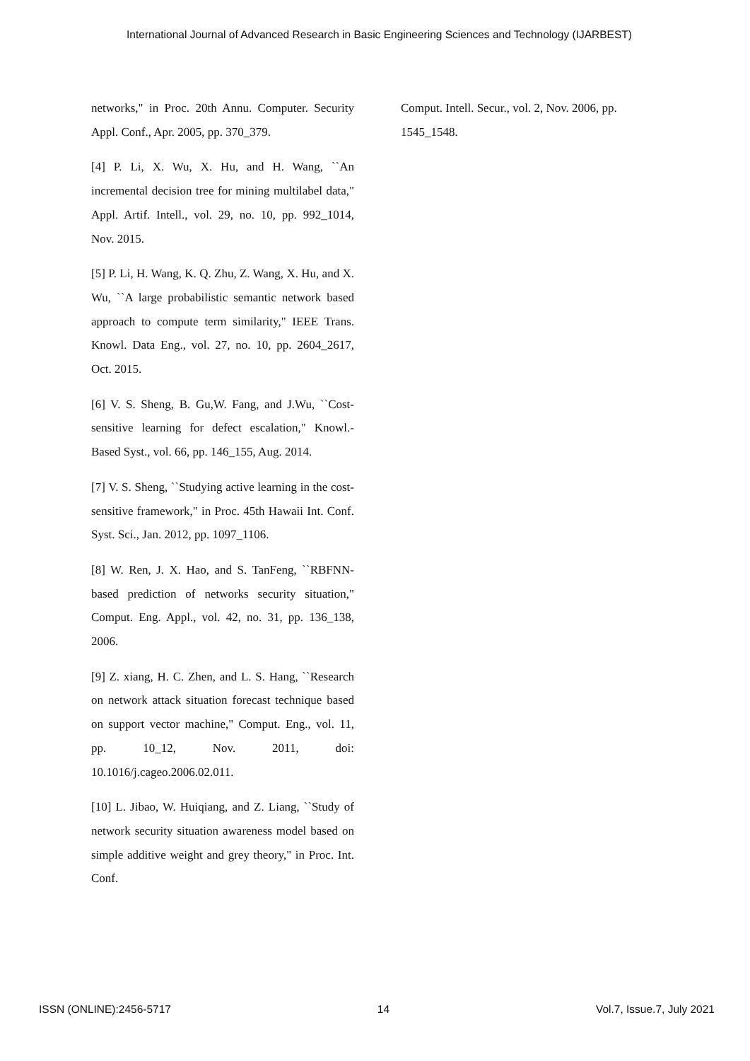International Journal of Advanced Research in Basic Engineering Sciences and Technology (IJARBEST)
networks," in Proc. 20th Annu. Computer. Security Appl. Conf., Apr. 2005, pp. 370_379.
[4] P. Li, X. Wu, X. Hu, and H. Wang, ``An incremental decision tree for mining multilabel data," Appl. Artif. Intell., vol. 29, no. 10, pp. 992_1014, Nov. 2015.
[5] P. Li, H. Wang, K. Q. Zhu, Z. Wang, X. Hu, and X. Wu, ``A large probabilistic semantic network based approach to compute term similarity," IEEE Trans. Knowl. Data Eng., vol. 27, no. 10, pp. 2604_2617, Oct. 2015.
[6] V. S. Sheng, B. Gu,W. Fang, and J.Wu, ``Cost-sensitive learning for defect escalation," Knowl.-Based Syst., vol. 66, pp. 146_155, Aug. 2014.
[7] V. S. Sheng, ``Studying active learning in the cost-sensitive framework," in Proc. 45th Hawaii Int. Conf. Syst. Sci., Jan. 2012, pp. 1097_1106.
[8] W. Ren, J. X. Hao, and S. TanFeng, ``RBFNN-based prediction of networks security situation," Comput. Eng. Appl., vol. 42, no. 31, pp. 136_138, 2006.
[9] Z. xiang, H. C. Zhen, and L. S. Hang, ``Research on network attack situation forecast technique based on support vector machine," Comput. Eng., vol. 11, pp. 10_12, Nov. 2011, doi: 10.1016/j.cageo.2006.02.011.
[10] L. Jibao, W. Huiqiang, and Z. Liang, ``Study of network security situation awareness model based on simple additive weight and grey theory," in Proc. Int. Conf.
Comput. Intell. Secur., vol. 2, Nov. 2006, pp. 1545_1548.
ISSN (ONLINE):2456-5717 14 Vol.7, Issue.7, July 2021